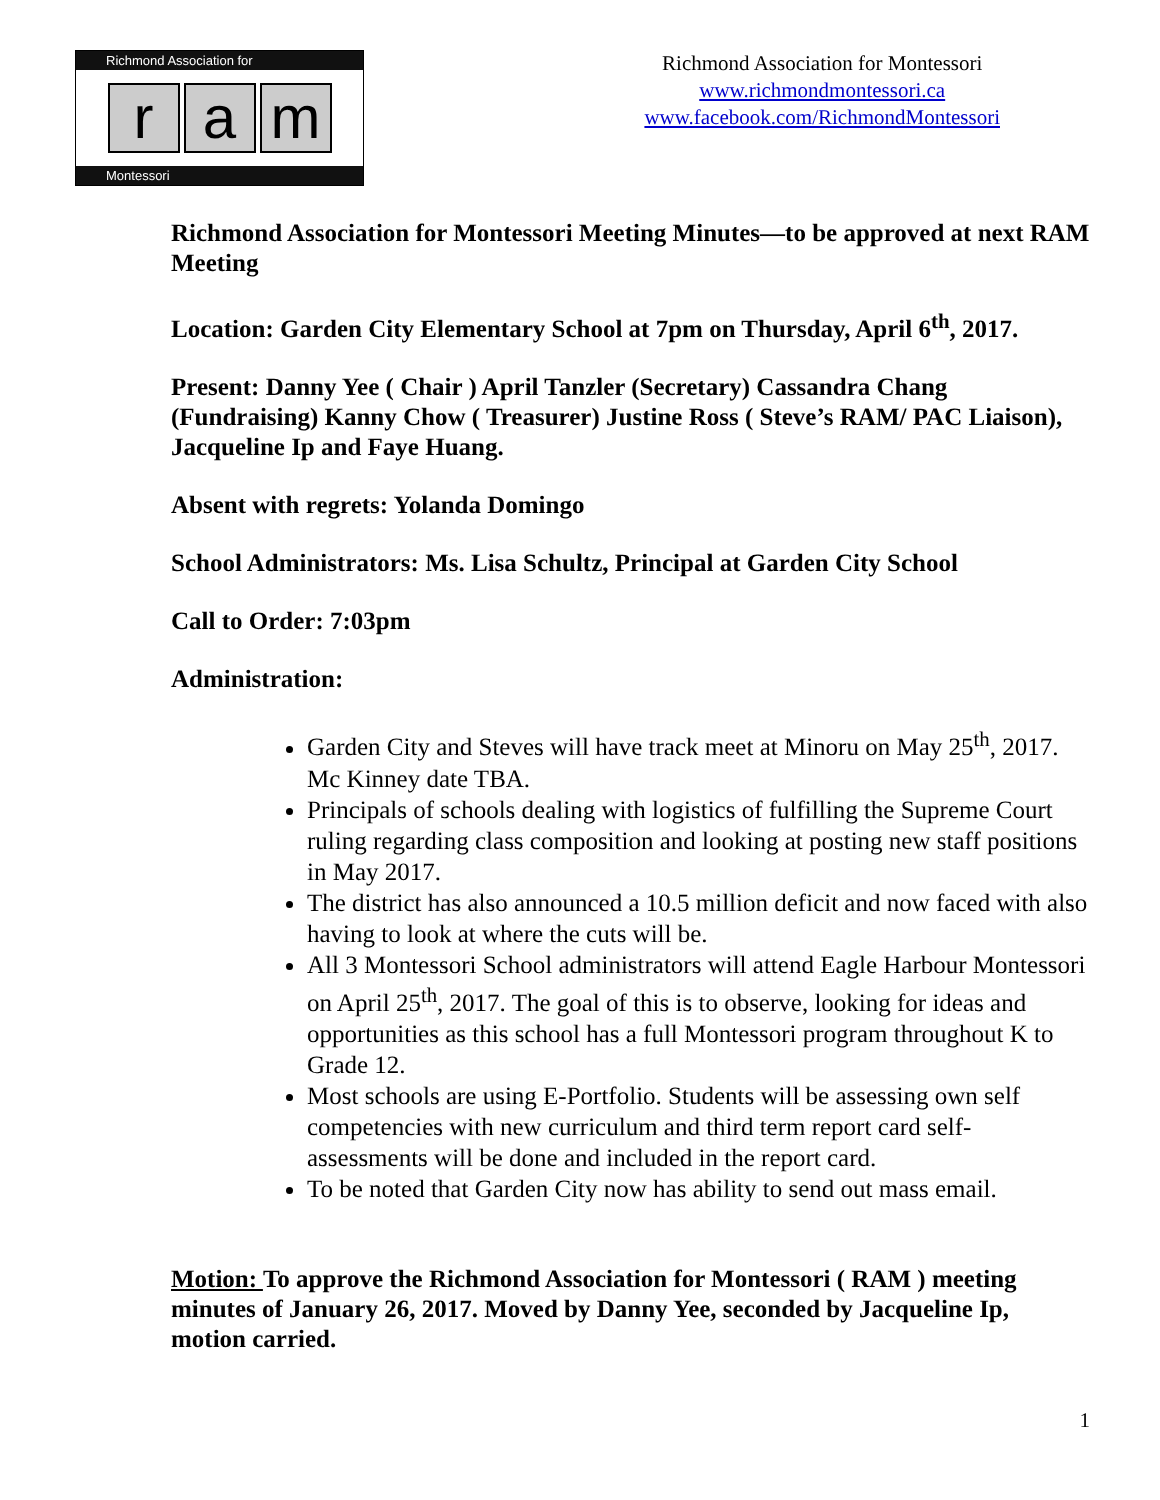Richmond Association for
r a m
Montessori
Richmond Association for Montessori
www.richmondmontessori.ca
www.facebook.com/RichmondMontessori
Richmond Association for Montessori Meeting Minutes—to be approved at next RAM Meeting
Location: Garden City Elementary School at 7pm on Thursday, April 6<sup>th</sup>, 2017.
Present: Danny Yee ( Chair ) April Tanzler (Secretary) Cassandra Chang (Fundraising) Kanny Chow ( Treasurer) Justine Ross ( Steve’s RAM/ PAC Liaison), Jacqueline Ip and Faye Huang.
Absent with regrets: Yolanda Domingo
School Administrators: Ms. Lisa Schultz, Principal at Garden City School
Call to Order: 7:03pm
Administration:
Garden City and Steves will have track meet at Minoru on May 25<sup>th</sup>, 2017. Mc Kinney date TBA.
Principals of schools dealing with logistics of fulfilling the Supreme Court ruling regarding class composition and looking at posting new staff positions in May 2017.
The district has also announced a 10.5 million deficit and now faced with also having to look at where the cuts will be.
All 3 Montessori School administrators will attend Eagle Harbour Montessori on April 25<sup>th</sup>, 2017. The goal of this is to observe, looking for ideas and opportunities as this school has a full Montessori program throughout K to Grade 12.
Most schools are using E-Portfolio. Students will be assessing own self competencies with new curriculum and third term report card self-assessments will be done and included in the report card.
To be noted that Garden City now has ability to send out mass email.
Motion: To approve the Richmond Association for Montessori ( RAM ) meeting minutes of January 26, 2017. Moved by Danny Yee, seconded by Jacqueline Ip, motion carried.
1